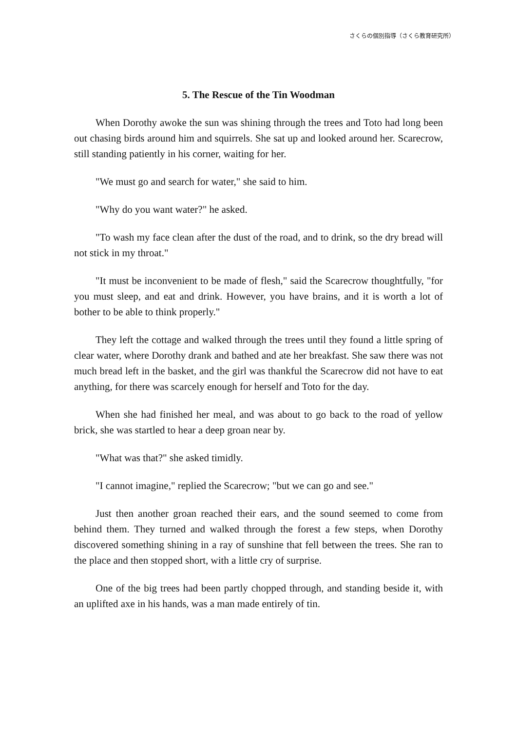さくらの個別指導（さくら教育研究所）
5. The Rescue of the Tin Woodman
When Dorothy awoke the sun was shining through the trees and Toto had long been out chasing birds around him and squirrels. She sat up and looked around her. Scarecrow, still standing patiently in his corner, waiting for her.
"We must go and search for water," she said to him.
"Why do you want water?" he asked.
"To wash my face clean after the dust of the road, and to drink, so the dry bread will not stick in my throat."
"It must be inconvenient to be made of flesh," said the Scarecrow thoughtfully, "for you must sleep, and eat and drink. However, you have brains, and it is worth a lot of bother to be able to think properly."
They left the cottage and walked through the trees until they found a little spring of clear water, where Dorothy drank and bathed and ate her breakfast. She saw there was not much bread left in the basket, and the girl was thankful the Scarecrow did not have to eat anything, for there was scarcely enough for herself and Toto for the day.
When she had finished her meal, and was about to go back to the road of yellow brick, she was startled to hear a deep groan near by.
"What was that?" she asked timidly.
"I cannot imagine," replied the Scarecrow; "but we can go and see."
Just then another groan reached their ears, and the sound seemed to come from behind them. They turned and walked through the forest a few steps, when Dorothy discovered something shining in a ray of sunshine that fell between the trees. She ran to the place and then stopped short, with a little cry of surprise.
One of the big trees had been partly chopped through, and standing beside it, with an uplifted axe in his hands, was a man made entirely of tin.